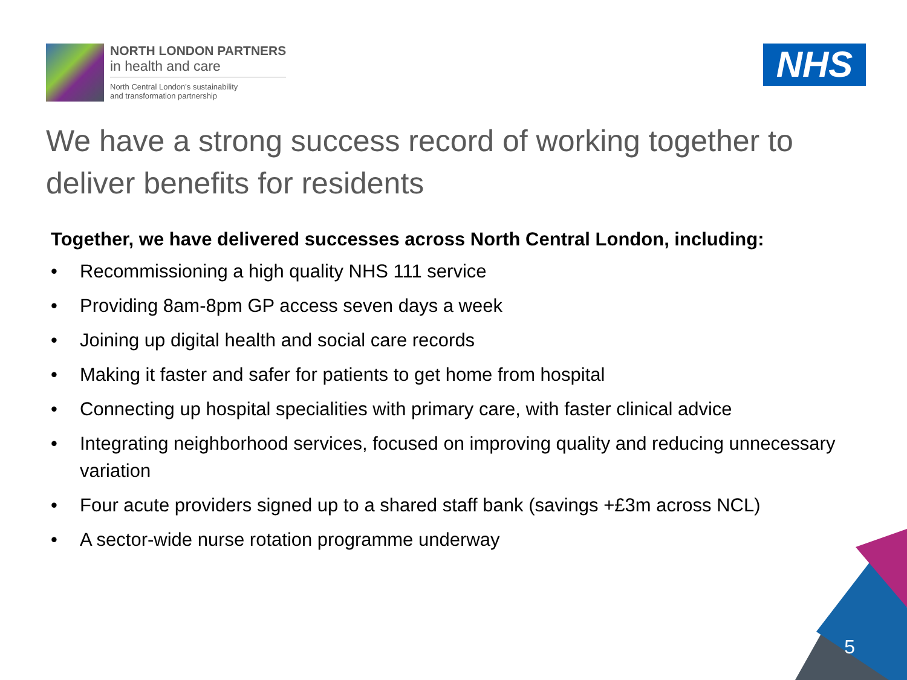NORTH LONDON PARTNERS
in health and care
North Central London's sustainability
and transformation partnership
NHS
We have a strong success record of working together to deliver benefits for residents
Together, we have delivered successes across North Central London, including:
• Recommissioning a high quality NHS 111 service
• Providing 8am-8pm GP access seven days a week
• Joining up digital health and social care records
• Making it faster and safer for patients to get home from hospital
• Connecting up hospital specialities with primary care, with faster clinical advice
• Integrating neighborhood services, focused on improving quality and reducing unnecessary variation
• Four acute providers signed up to a shared staff bank (savings +£3m across NCL)
• A sector-wide nurse rotation programme underway
5